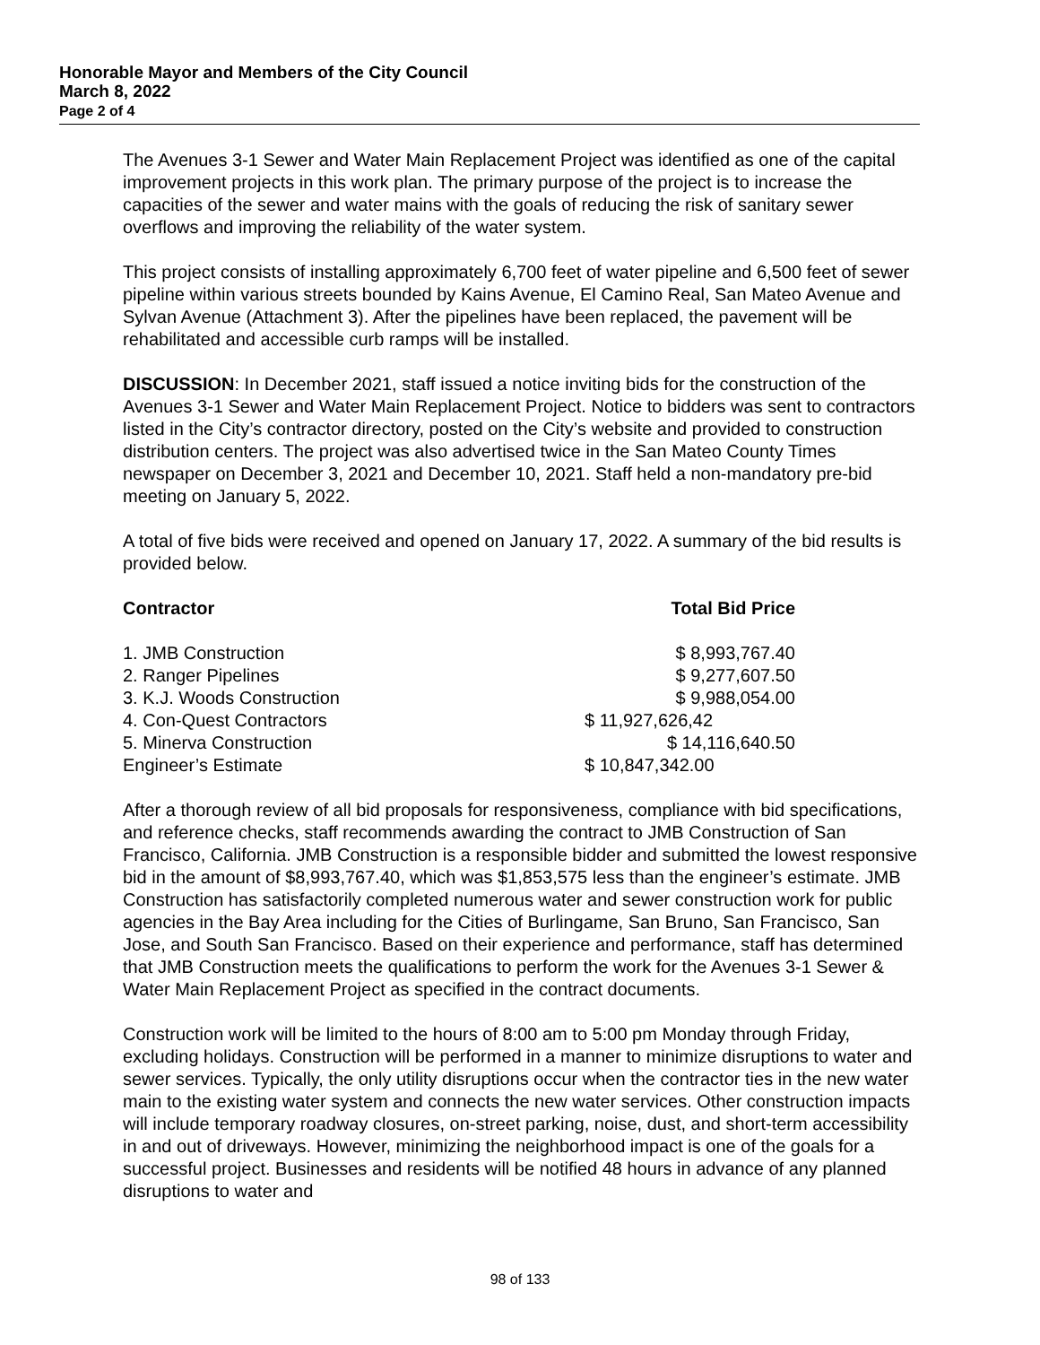Honorable Mayor and Members of the City Council
March 8, 2022
Page 2 of 4
The Avenues 3-1 Sewer and Water Main Replacement Project was identified as one of the capital improvement projects in this work plan. The primary purpose of the project is to increase the capacities of the sewer and water mains with the goals of reducing the risk of sanitary sewer overflows and improving the reliability of the water system.
This project consists of installing approximately 6,700 feet of water pipeline and 6,500 feet of sewer pipeline within various streets bounded by Kains Avenue, El Camino Real, San Mateo Avenue and Sylvan Avenue (Attachment 3). After the pipelines have been replaced, the pavement will be rehabilitated and accessible curb ramps will be installed.
DISCUSSION: In December 2021, staff issued a notice inviting bids for the construction of the Avenues 3-1 Sewer and Water Main Replacement Project. Notice to bidders was sent to contractors listed in the City’s contractor directory, posted on the City’s website and provided to construction distribution centers. The project was also advertised twice in the San Mateo County Times newspaper on December 3, 2021 and December 10, 2021. Staff held a non-mandatory pre-bid meeting on January 5, 2022.
A total of five bids were received and opened on January 17, 2022. A summary of the bid results is provided below.
| Contractor | Total Bid Price |
| --- | --- |
| 1. JMB Construction | $ 8,993,767.40 |
| 2. Ranger Pipelines | $ 9,277,607.50 |
| 3. K.J. Woods Construction | $ 9,988,054.00 |
| 4. Con-Quest Contractors | $ 11,927,626,42 |
| 5. Minerva Construction | $ 14,116,640.50 |
| Engineer’s Estimate | $ 10,847,342.00 |
After a thorough review of all bid proposals for responsiveness, compliance with bid specifications, and reference checks, staff recommends awarding the contract to JMB Construction of San Francisco, California. JMB Construction is a responsible bidder and submitted the lowest responsive bid in the amount of $8,993,767.40, which was $1,853,575 less than the engineer’s estimate. JMB Construction has satisfactorily completed numerous water and sewer construction work for public agencies in the Bay Area including for the Cities of Burlingame, San Bruno, San Francisco, San Jose, and South San Francisco. Based on their experience and performance, staff has determined that JMB Construction meets the qualifications to perform the work for the Avenues 3-1 Sewer & Water Main Replacement Project as specified in the contract documents.
Construction work will be limited to the hours of 8:00 am to 5:00 pm Monday through Friday, excluding holidays. Construction will be performed in a manner to minimize disruptions to water and sewer services. Typically, the only utility disruptions occur when the contractor ties in the new water main to the existing water system and connects the new water services. Other construction impacts will include temporary roadway closures, on-street parking, noise, dust, and short-term accessibility in and out of driveways. However, minimizing the neighborhood impact is one of the goals for a successful project. Businesses and residents will be notified 48 hours in advance of any planned disruptions to water and
98 of 133